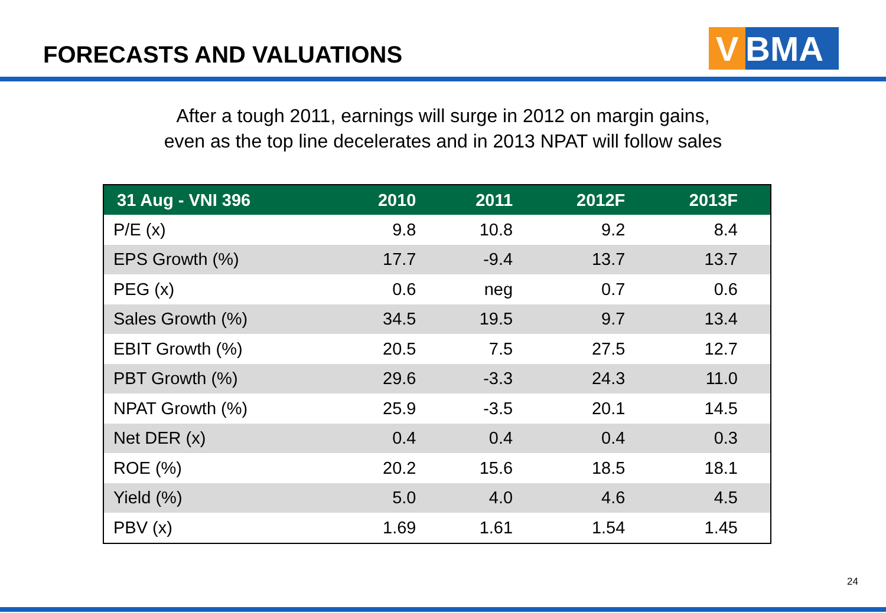FORECASTS AND VALUATIONS V BMA
After a tough 2011, earnings will surge in 2012 on margin gains,
even as the top line decelerates and in 2013 NPAT will follow sales
| 31 Aug - VNI 396 | 2010 | 2011 | 2012F | 2013F |
| --- | --- | --- | --- | --- |
| P/E (x) | 9.8 | 10.8 | 9.2 | 8.4 |
| EPS Growth (%) | 17.7 | -9.4 | 13.7 | 13.7 |
| PEG (x) | 0.6 | neg | 0.7 | 0.6 |
| Sales Growth (%) | 34.5 | 19.5 | 9.7 | 13.4 |
| EBIT Growth (%) | 20.5 | 7.5 | 27.5 | 12.7 |
| PBT Growth (%) | 29.6 | -3.3 | 24.3 | 11.0 |
| NPAT Growth (%) | 25.9 | -3.5 | 20.1 | 14.5 |
| Net DER (x) | 0.4 | 0.4 | 0.4 | 0.3 |
| ROE (%) | 20.2 | 15.6 | 18.5 | 18.1 |
| Yield (%) | 5.0 | 4.0 | 4.6 | 4.5 |
| PBV (x) | 1.69 | 1.61 | 1.54 | 1.45 |
24